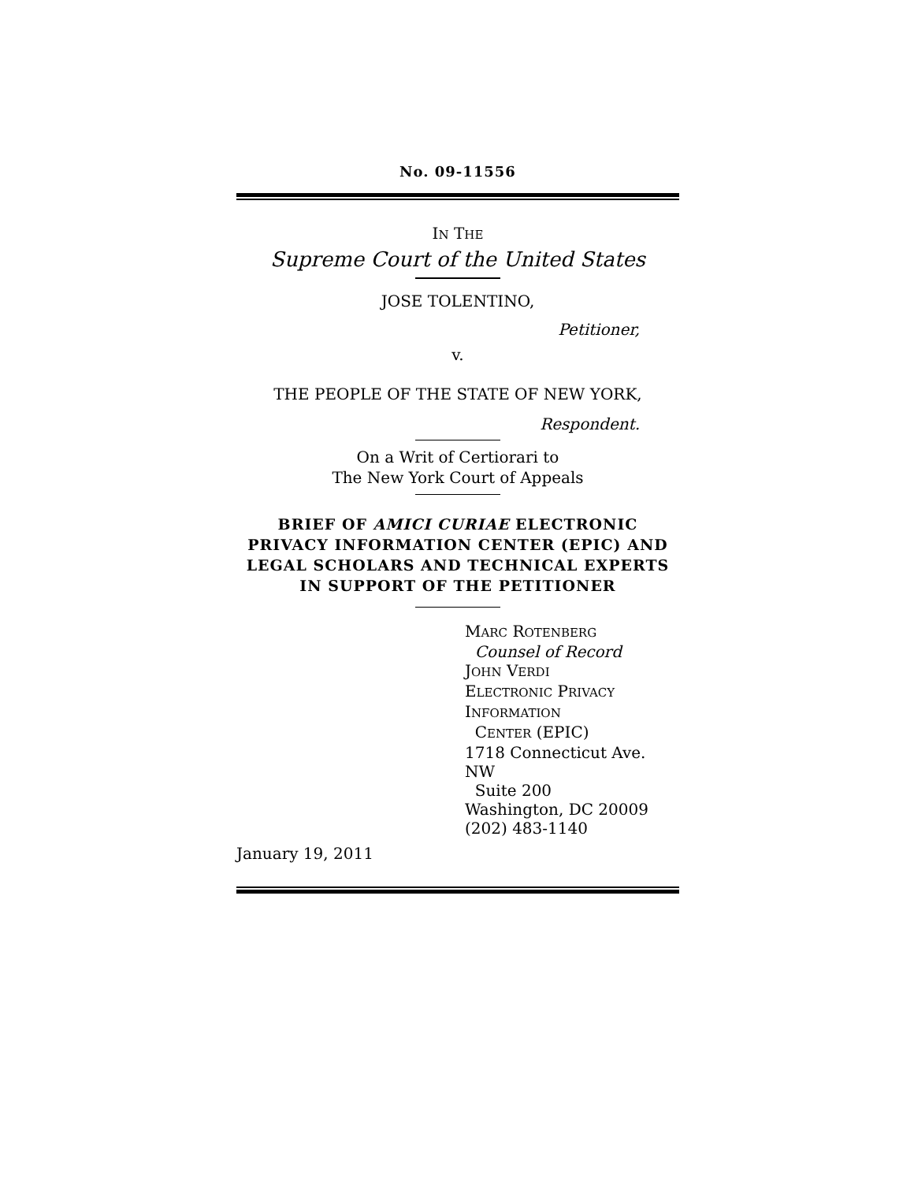No. 09-11556
IN THE
Supreme Court of the United States
JOSE TOLENTINO,
Petitioner,
v.
THE PEOPLE OF THE STATE OF NEW YORK,
Respondent.
On a Writ of Certiorari to
The New York Court of Appeals
BRIEF OF AMICI CURIAE ELECTRONIC PRIVACY INFORMATION CENTER (EPIC) AND LEGAL SCHOLARS AND TECHNICAL EXPERTS IN SUPPORT OF THE PETITIONER
MARC ROTENBERG
Counsel of Record
JOHN VERDI
ELECTRONIC PRIVACY
INFORMATION
CENTER (EPIC)
1718 Connecticut Ave. NW
Suite 200
Washington, DC 20009
(202) 483-1140
January 19, 2011